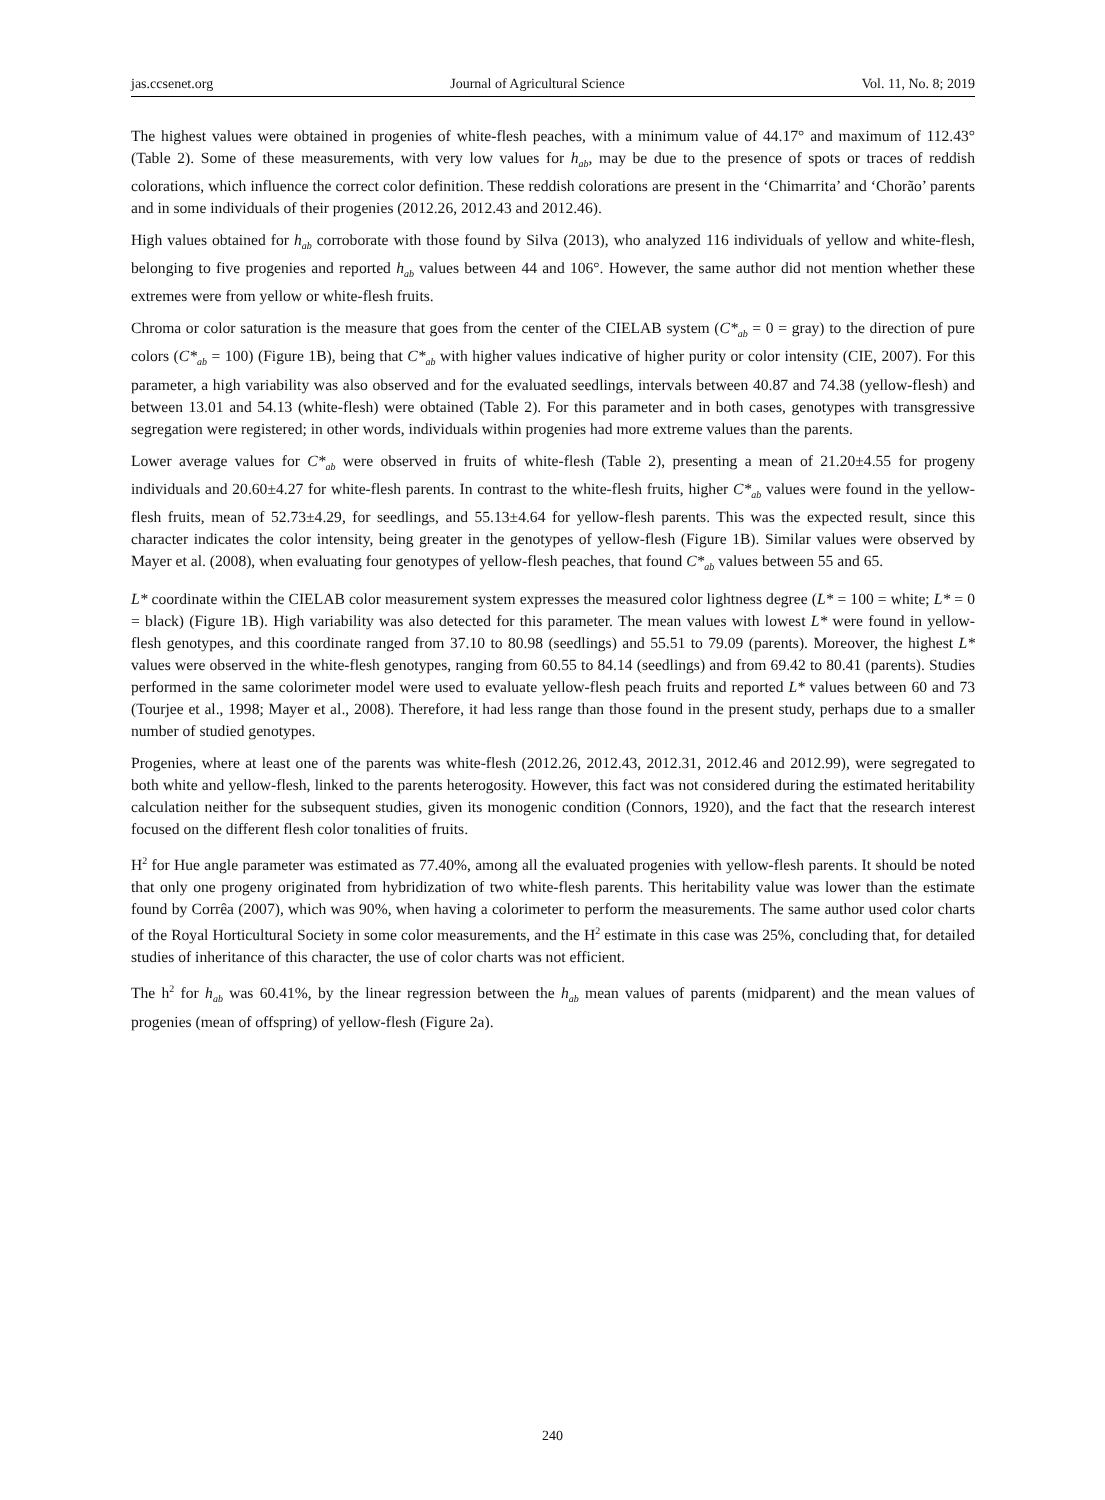jas.ccsenet.org Journal of Agricultural Science Vol. 11, No. 8; 2019
The highest values were obtained in progenies of white-flesh peaches, with a minimum value of 44.17° and maximum of 112.43° (Table 2). Some of these measurements, with very low values for h<sub>ab</sub>, may be due to the presence of spots or traces of reddish colorations, which influence the correct color definition. These reddish colorations are present in the ‘Chimarrita’ and ‘Chorão’ parents and in some individuals of their progenies (2012.26, 2012.43 and 2012.46).
High values obtained for h<sub>ab</sub> corroborate with those found by Silva (2013), who analyzed 116 individuals of yellow and white-flesh, belonging to five progenies and reported h<sub>ab</sub> values between 44 and 106°. However, the same author did not mention whether these extremes were from yellow or white-flesh fruits.
Chroma or color saturation is the measure that goes from the center of the CIELAB system (C*<sub>ab</sub> = 0 = gray) to the direction of pure colors (C*<sub>ab</sub> = 100) (Figure 1B), being that C*<sub>ab</sub> with higher values indicative of higher purity or color intensity (CIE, 2007). For this parameter, a high variability was also observed and for the evaluated seedlings, intervals between 40.87 and 74.38 (yellow-flesh) and between 13.01 and 54.13 (white-flesh) were obtained (Table 2). For this parameter and in both cases, genotypes with transgressive segregation were registered; in other words, individuals within progenies had more extreme values than the parents.
Lower average values for C*<sub>ab</sub> were observed in fruits of white-flesh (Table 2), presenting a mean of 21.20±4.55 for progeny individuals and 20.60±4.27 for white-flesh parents. In contrast to the white-flesh fruits, higher C*<sub>ab</sub> values were found in the yellow-flesh fruits, mean of 52.73±4.29, for seedlings, and 55.13±4.64 for yellow-flesh parents. This was the expected result, since this character indicates the color intensity, being greater in the genotypes of yellow-flesh (Figure 1B). Similar values were observed by Mayer et al. (2008), when evaluating four genotypes of yellow-flesh peaches, that found C*<sub>ab</sub> values between 55 and 65.
L* coordinate within the CIELAB color measurement system expresses the measured color lightness degree (L* = 100 = white; L* = 0 = black) (Figure 1B). High variability was also detected for this parameter. The mean values with lowest L* were found in yellow-flesh genotypes, and this coordinate ranged from 37.10 to 80.98 (seedlings) and 55.51 to 79.09 (parents). Moreover, the highest L* values were observed in the white-flesh genotypes, ranging from 60.55 to 84.14 (seedlings) and from 69.42 to 80.41 (parents). Studies performed in the same colorimeter model were used to evaluate yellow-flesh peach fruits and reported L* values between 60 and 73 (Tourjee et al., 1998; Mayer et al., 2008). Therefore, it had less range than those found in the present study, perhaps due to a smaller number of studied genotypes.
Progenies, where at least one of the parents was white-flesh (2012.26, 2012.43, 2012.31, 2012.46 and 2012.99), were segregated to both white and yellow-flesh, linked to the parents heterogosity. However, this fact was not considered during the estimated heritability calculation neither for the subsequent studies, given its monogenic condition (Connors, 1920), and the fact that the research interest focused on the different flesh color tonalities of fruits.
H<sup>2</sup> for Hue angle parameter was estimated as 77.40%, among all the evaluated progenies with yellow-flesh parents. It should be noted that only one progeny originated from hybridization of two white-flesh parents. This heritability value was lower than the estimate found by Corrêa (2007), which was 90%, when having a colorimeter to perform the measurements. The same author used color charts of the Royal Horticultural Society in some color measurements, and the H<sup>2</sup> estimate in this case was 25%, concluding that, for detailed studies of inheritance of this character, the use of color charts was not efficient.
The h<sup>2</sup> for h<sub>ab</sub> was 60.41%, by the linear regression between the h<sub>ab</sub> mean values of parents (midparent) and the mean values of progenies (mean of offspring) of yellow-flesh (Figure 2a).
240